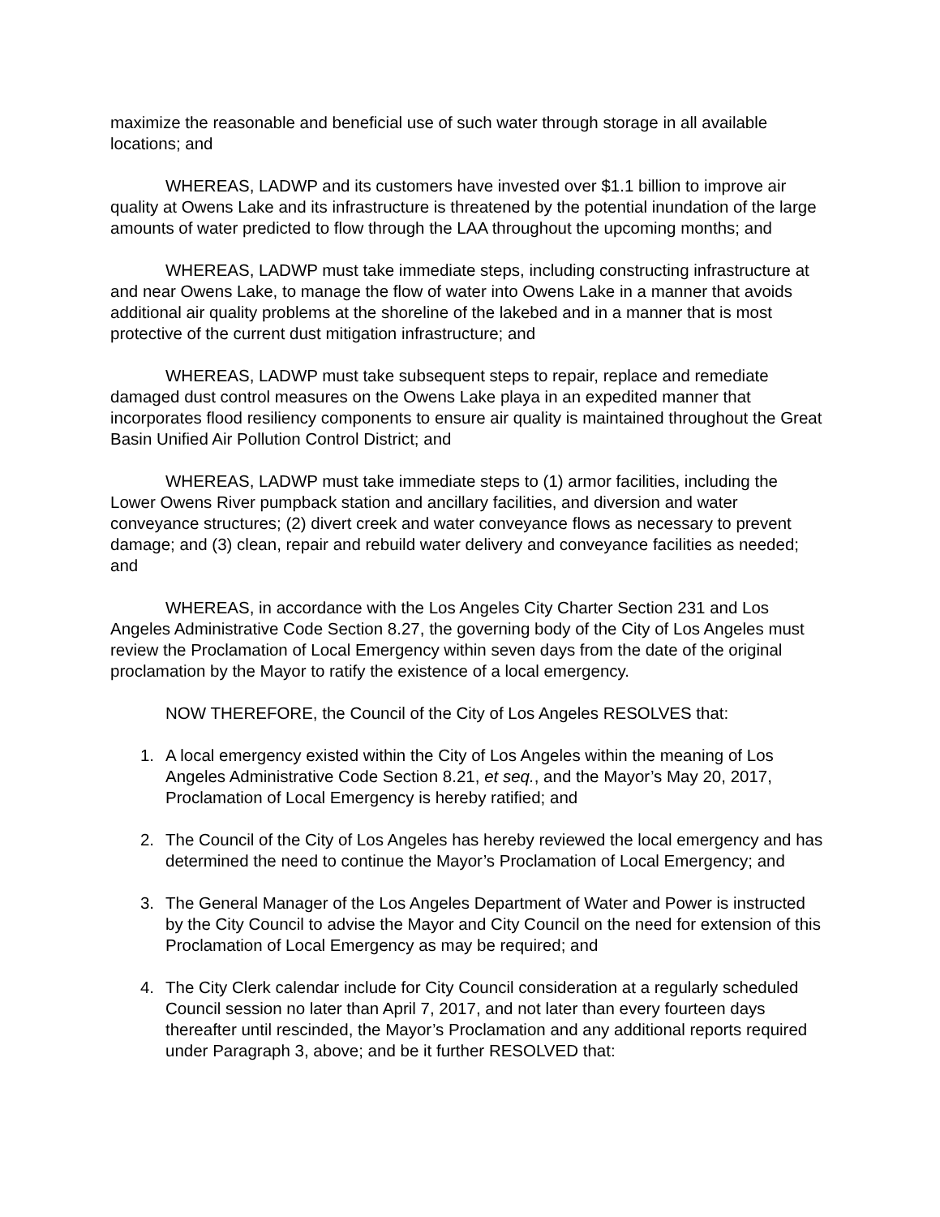maximize the reasonable and beneficial use of such water through storage in all available locations; and
WHEREAS, LADWP and its customers have invested over $1.1 billion to improve air quality at Owens Lake and its infrastructure is threatened by the potential inundation of the large amounts of water predicted to flow through the LAA throughout the upcoming months; and
WHEREAS, LADWP must take immediate steps, including constructing infrastructure at and near Owens Lake, to manage the flow of water into Owens Lake in a manner that avoids additional air quality problems at the shoreline of the lakebed and in a manner that is most protective of the current dust mitigation infrastructure; and
WHEREAS, LADWP must take subsequent steps to repair, replace and remediate damaged dust control measures on the Owens Lake playa in an expedited manner that incorporates flood resiliency components to ensure air quality is maintained throughout the Great Basin Unified Air Pollution Control District; and
WHEREAS, LADWP must take immediate steps to (1) armor facilities, including the Lower Owens River pumpback station and ancillary facilities, and diversion and water conveyance structures; (2) divert creek and water conveyance flows as necessary to prevent damage; and (3) clean, repair and rebuild water delivery and conveyance facilities as needed; and
WHEREAS, in accordance with the Los Angeles City Charter Section 231 and Los Angeles Administrative Code Section 8.27, the governing body of the City of Los Angeles must review the Proclamation of Local Emergency within seven days from the date of the original proclamation by the Mayor to ratify the existence of a local emergency.
NOW THEREFORE, the Council of the City of Los Angeles RESOLVES that:
1. A local emergency existed within the City of Los Angeles within the meaning of Los Angeles Administrative Code Section 8.21, et seq., and the Mayor’s May 20, 2017, Proclamation of Local Emergency is hereby ratified; and
2. The Council of the City of Los Angeles has hereby reviewed the local emergency and has determined the need to continue the Mayor’s Proclamation of Local Emergency; and
3. The General Manager of the Los Angeles Department of Water and Power is instructed by the City Council to advise the Mayor and City Council on the need for extension of this Proclamation of Local Emergency as may be required; and
4. The City Clerk calendar include for City Council consideration at a regularly scheduled Council session no later than April 7, 2017, and not later than every fourteen days thereafter until rescinded, the Mayor’s Proclamation and any additional reports required under Paragraph 3, above; and be it further RESOLVED that: